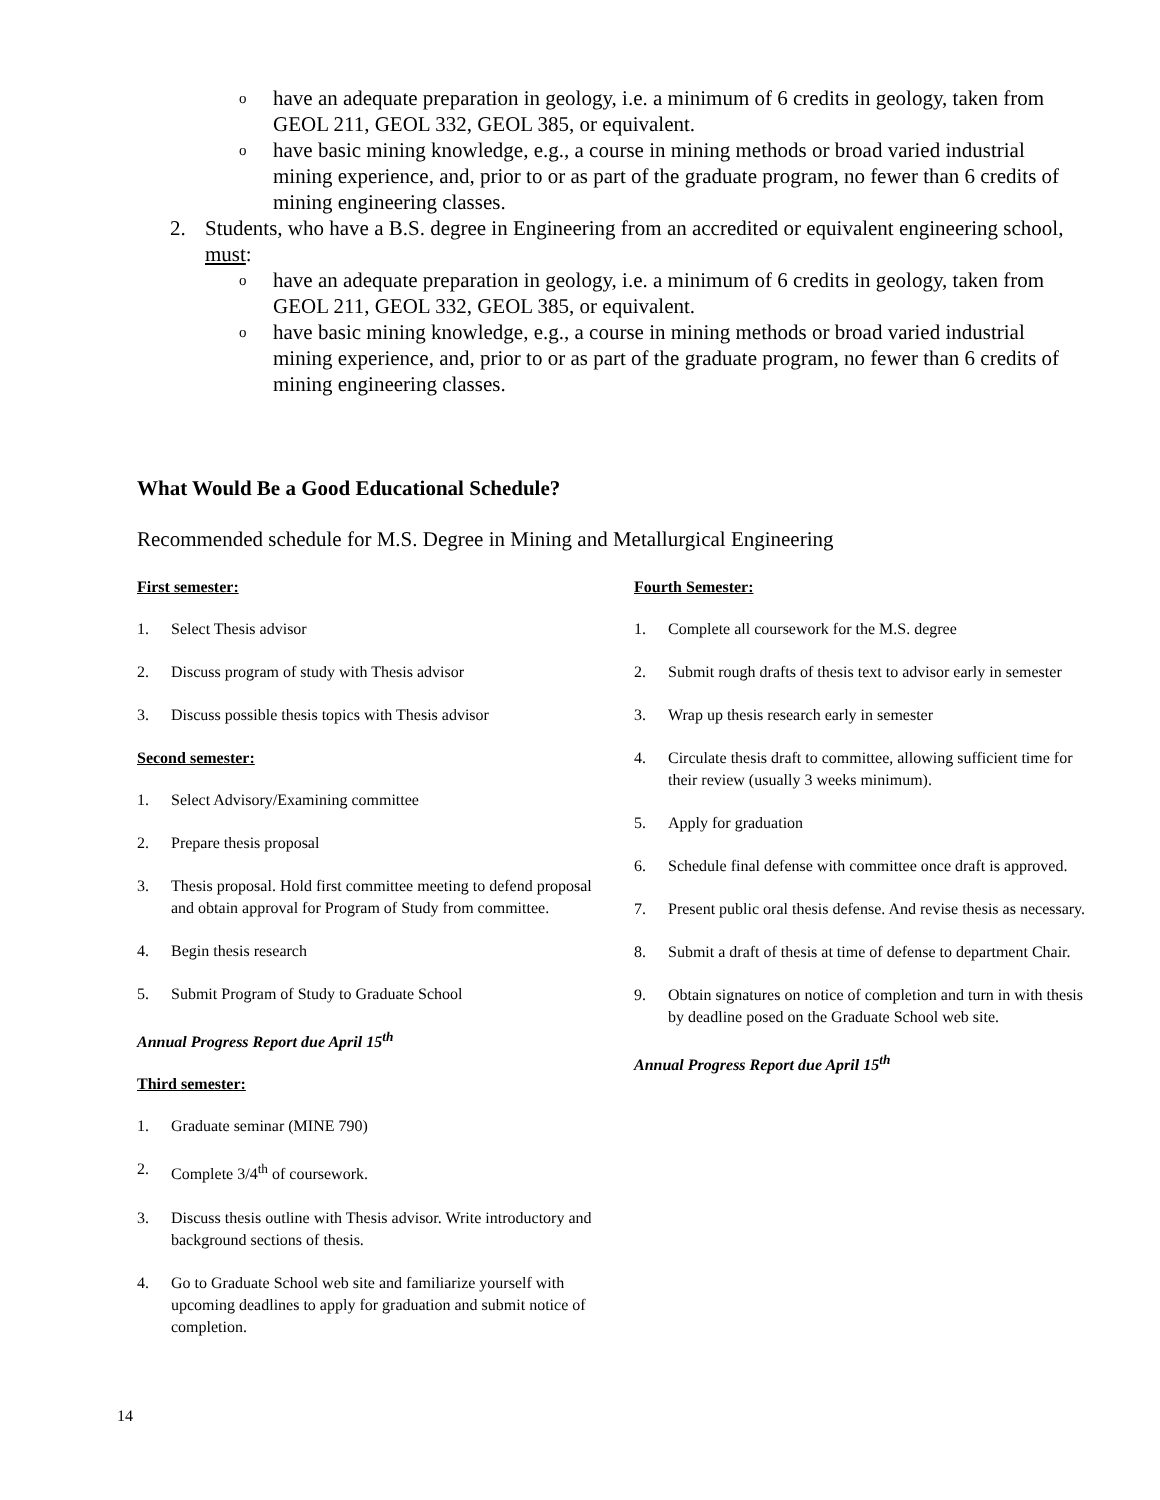o have an adequate preparation in geology, i.e. a minimum of 6 credits in geology, taken from GEOL 211, GEOL 332, GEOL 385, or equivalent.
o have basic mining knowledge, e.g., a course in mining methods or broad varied industrial mining experience, and, prior to or as part of the graduate program, no fewer than 6 credits of mining engineering classes.
2. Students, who have a B.S. degree in Engineering from an accredited or equivalent engineering school, must:
o have an adequate preparation in geology, i.e. a minimum of 6 credits in geology, taken from GEOL 211, GEOL 332, GEOL 385, or equivalent.
o have basic mining knowledge, e.g., a course in mining methods or broad varied industrial mining experience, and, prior to or as part of the graduate program, no fewer than 6 credits of mining engineering classes.
What Would Be a Good Educational Schedule?
Recommended schedule for M.S. Degree in Mining and Metallurgical Engineering
First semester:
1. Select Thesis advisor
2. Discuss program of study with Thesis advisor
3. Discuss possible thesis topics with Thesis advisor
Second semester:
1. Select Advisory/Examining committee
2. Prepare thesis proposal
3. Thesis proposal. Hold first committee meeting to defend proposal and obtain approval for Program of Study from committee.
4. Begin thesis research
5. Submit Program of Study to Graduate School
Annual Progress Report due April 15<sup>th</sup>
Third semester:
1. Graduate seminar (MINE 790)
2. Complete 3/4<sup>th</sup> of coursework.
3. Discuss thesis outline with Thesis advisor. Write introductory and background sections of thesis.
4. Go to Graduate School web site and familiarize yourself with upcoming deadlines to apply for graduation and submit notice of completion.
Fourth Semester:
1. Complete all coursework for the M.S. degree
2. Submit rough drafts of thesis text to advisor early in semester
3. Wrap up thesis research early in semester
4. Circulate thesis draft to committee, allowing sufficient time for their review (usually 3 weeks minimum).
5. Apply for graduation
6. Schedule final defense with committee once draft is approved.
7. Present public oral thesis defense. And revise thesis as necessary.
8. Submit a draft of thesis at time of defense to department Chair.
9. Obtain signatures on notice of completion and turn in with thesis by deadline posed on the Graduate School web site.
Annual Progress Report due April 15<sup>th</sup>
14